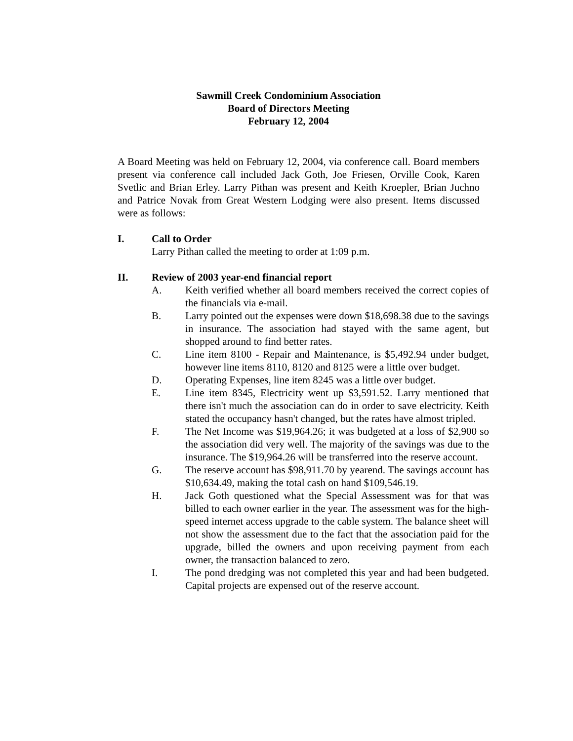Sawmill Creek Condominium Association
Board of Directors Meeting
February 12, 2004
A Board Meeting was held on February 12, 2004, via conference call. Board members present via conference call included Jack Goth, Joe Friesen, Orville Cook, Karen Svetlic and Brian Erley. Larry Pithan was present and Keith Kroepler, Brian Juchno and Patrice Novak from Great Western Lodging were also present. Items discussed were as follows:
I. Call to Order
Larry Pithan called the meeting to order at 1:09 p.m.
II. Review of 2003 year-end financial report
A. Keith verified whether all board members received the correct copies of the financials via e-mail.
B. Larry pointed out the expenses were down $18,698.38 due to the savings in insurance. The association had stayed with the same agent, but shopped around to find better rates.
C. Line item 8100 - Repair and Maintenance, is $5,492.94 under budget, however line items 8110, 8120 and 8125 were a little over budget.
D. Operating Expenses, line item 8245 was a little over budget.
E. Line item 8345, Electricity went up $3,591.52. Larry mentioned that there isn't much the association can do in order to save electricity. Keith stated the occupancy hasn't changed, but the rates have almost tripled.
F. The Net Income was $19,964.26; it was budgeted at a loss of $2,900 so the association did very well. The majority of the savings was due to the insurance. The $19,964.26 will be transferred into the reserve account.
G. The reserve account has $98,911.70 by yearend. The savings account has $10,634.49, making the total cash on hand $109,546.19.
H. Jack Goth questioned what the Special Assessment was for that was billed to each owner earlier in the year. The assessment was for the high-speed internet access upgrade to the cable system. The balance sheet will not show the assessment due to the fact that the association paid for the upgrade, billed the owners and upon receiving payment from each owner, the transaction balanced to zero.
I. The pond dredging was not completed this year and had been budgeted. Capital projects are expensed out of the reserve account.